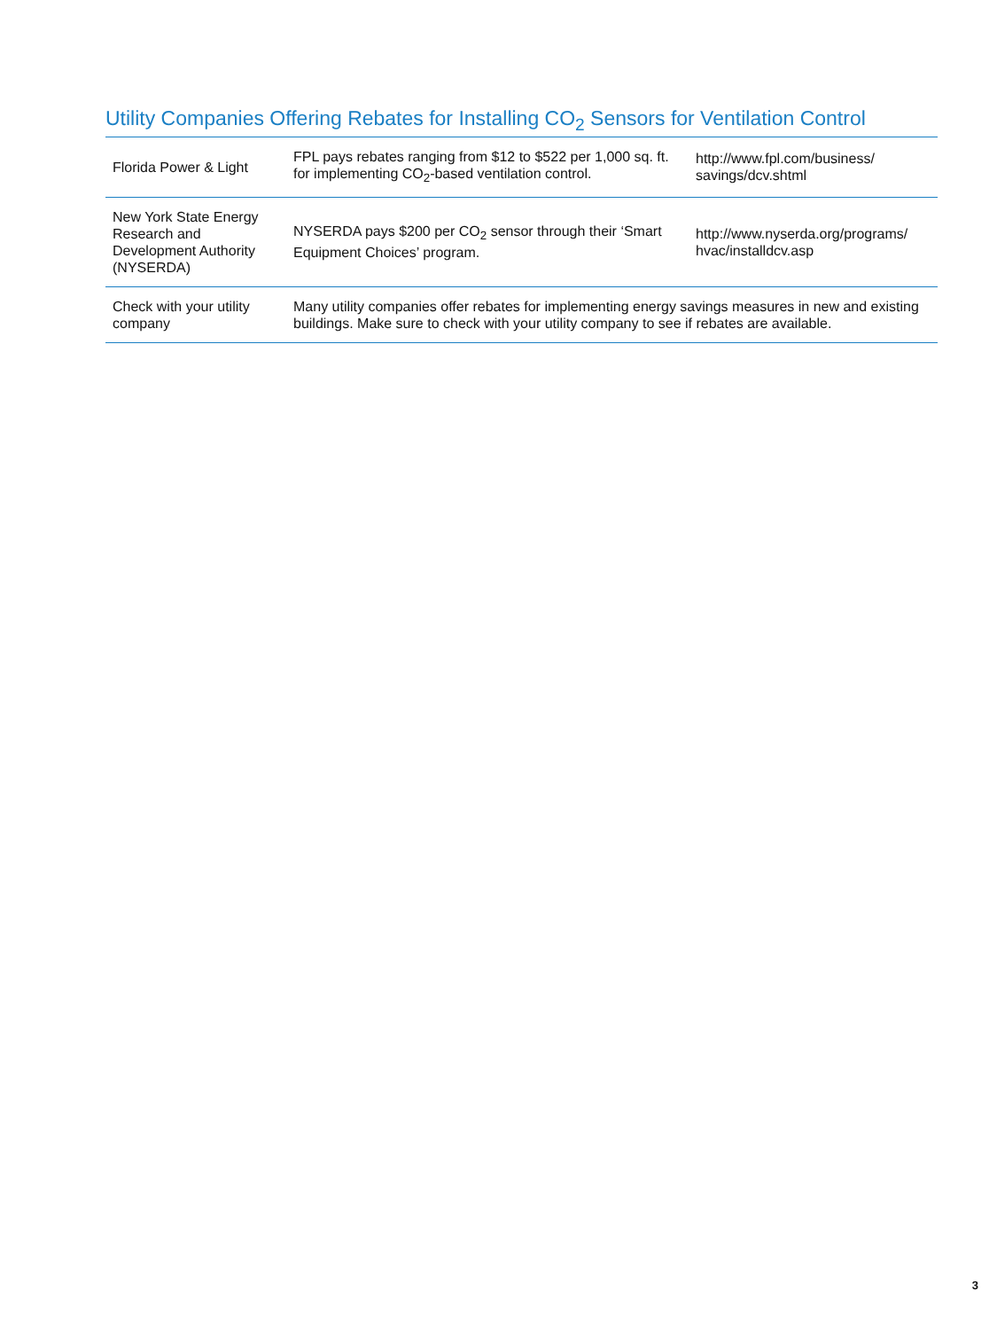Utility Companies Offering Rebates for Installing CO<sub>2</sub> Sensors for Ventilation Control
| Florida Power & Light | FPL pays rebates ranging from $12 to $522 per 1,000 sq. ft. for implementing CO<sub>2</sub>-based ventilation control. | http://www.fpl.com/business/ savings/dcv.shtml |
| New York State Energy Research and Development Authority (NYSERDA) | NYSERDA pays $200 per CO<sub>2</sub> sensor through their ‘Smart Equipment Choices’ program. | http://www.nyserda.org/programs/ hvac/installdcv.asp |
| Check with your utility company | Many utility companies offer rebates for implementing energy savings measures in new and existing buildings. Make sure to check with your utility company to see if rebates are available. | |
3